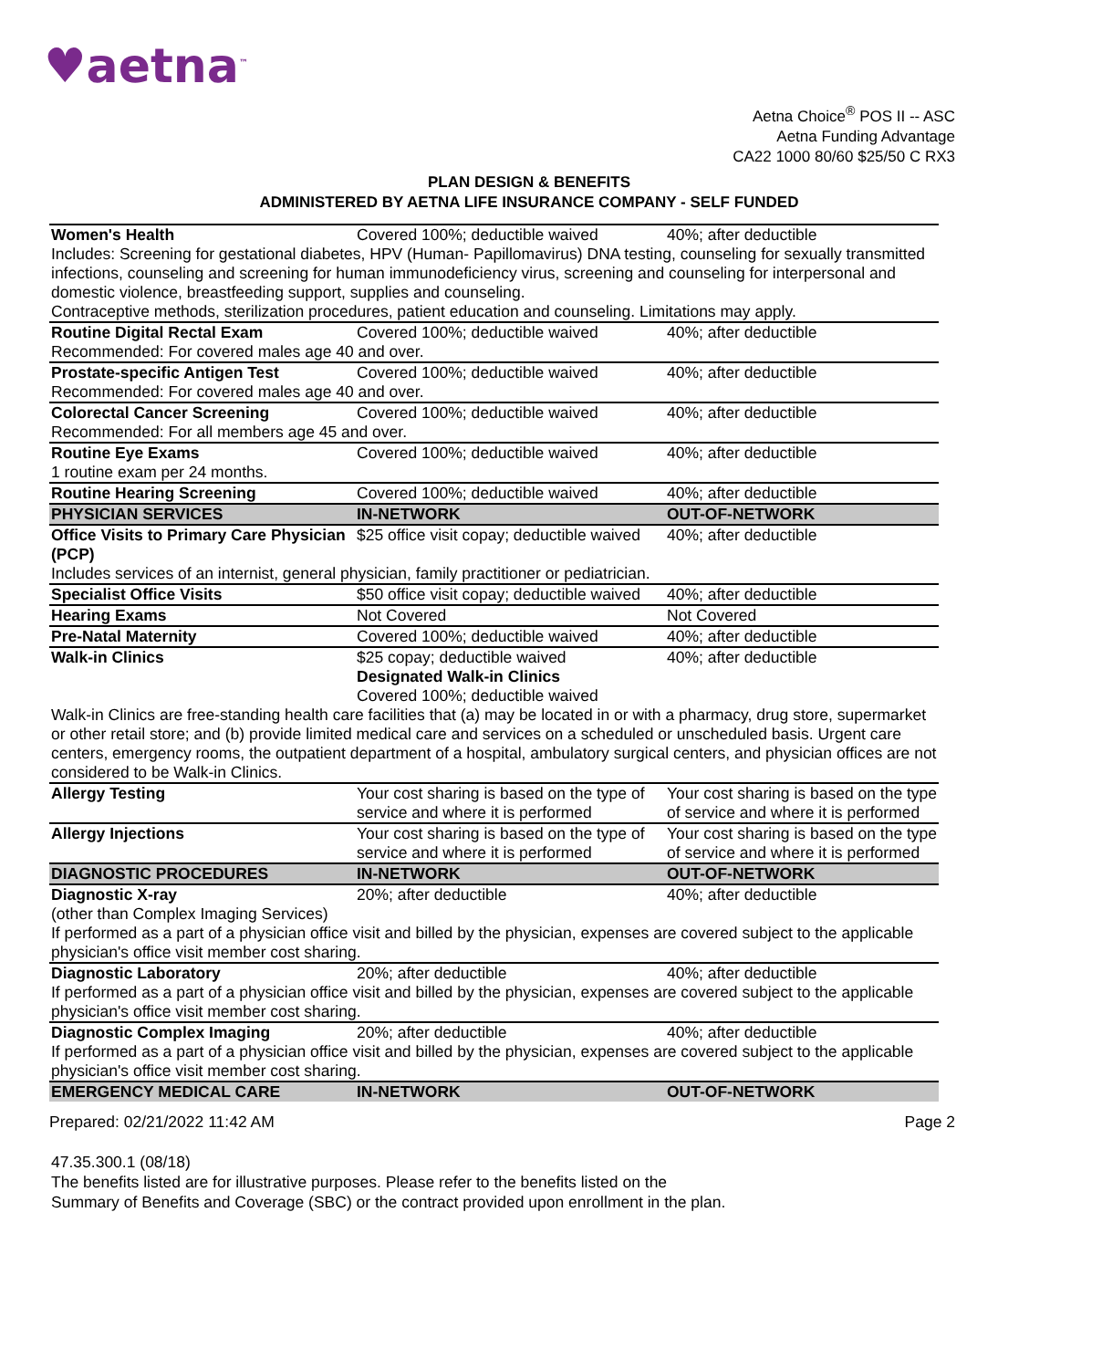♥aetna<sup>™</sup>
Aetna Choice<sup>®</sup> POS II -- ASC
Aetna Funding Advantage
CA22 1000 80/60 $25/50 C RX3
PLAN DESIGN & BENEFITS
ADMINISTERED BY AETNA LIFE INSURANCE COMPANY - SELF FUNDED
| Women's Health | Covered 100%; deductible waived | 40%; after deductible |
| Includes: Screening for gestational diabetes, HPV (Human- Papillomavirus) DNA testing, counseling for sexually transmitted infections, counseling and screening for human immunodeficiency virus, screening and counseling for interpersonal and domestic violence, breastfeeding support, supplies and counseling. Contraceptive methods, sterilization procedures, patient education and counseling. Limitations may apply. | | |
| Routine Digital Rectal Exam | Covered 100%; deductible waived | 40%; after deductible |
| Recommended: For covered males age 40 and over. | | |
| Prostate-specific Antigen Test | Covered 100%; deductible waived | 40%; after deductible |
| Recommended: For covered males age 40 and over. | | |
| Colorectal Cancer Screening | Covered 100%; deductible waived | 40%; after deductible |
| Recommended: For all members age 45 and over. | | |
| Routine Eye Exams | Covered 100%; deductible waived | 40%; after deductible |
| 1 routine exam per 24 months. | | |
| Routine Hearing Screening | Covered 100%; deductible waived | 40%; after deductible |
| PHYSICIAN SERVICES | IN-NETWORK | OUT-OF-NETWORK |
| Office Visits to Primary Care Physician (PCP) | $25 office visit copay; deductible waived | 40%; after deductible |
| Includes services of an internist, general physician, family practitioner or pediatrician. | | |
| Specialist Office Visits | $50 office visit copay; deductible waived | 40%; after deductible |
| Hearing Exams | Not Covered | Not Covered |
| Pre-Natal Maternity | Covered 100%; deductible waived | 40%; after deductible |
| Walk-in Clinics | $25 copay; deductible waived Designated Walk-in Clinics Covered 100%; deductible waived | 40%; after deductible |
| Walk-in Clinics are free-standing health care facilities that (a) may be located in or with a pharmacy, drug store, supermarket or other retail store; and (b) provide limited medical care and services on a scheduled or unscheduled basis. Urgent care centers, emergency rooms, the outpatient department of a hospital, ambulatory surgical centers, and physician offices are not considered to be Walk-in Clinics. | | |
| Allergy Testing | Your cost sharing is based on the type of service and where it is performed | Your cost sharing is based on the type of service and where it is performed |
| Allergy Injections | Your cost sharing is based on the type of service and where it is performed | Your cost sharing is based on the type of service and where it is performed |
| DIAGNOSTIC PROCEDURES | IN-NETWORK | OUT-OF-NETWORK |
| Diagnostic X-ray | 20%; after deductible | 40%; after deductible |
| (other than Complex Imaging Services) If performed as a part of a physician office visit and billed by the physician, expenses are covered subject to the applicable physician's office visit member cost sharing. | | |
| Diagnostic Laboratory | 20%; after deductible | 40%; after deductible |
| If performed as a part of a physician office visit and billed by the physician, expenses are covered subject to the applicable physician's office visit member cost sharing. | | |
| Diagnostic Complex Imaging | 20%; after deductible | 40%; after deductible |
| If performed as a part of a physician office visit and billed by the physician, expenses are covered subject to the applicable physician's office visit member cost sharing. | | |
| EMERGENCY MEDICAL CARE | IN-NETWORK | OUT-OF-NETWORK |
Prepared: 02/21/2022 11:42 AM Page 2
47.35.300.1 (08/18)
The benefits listed are for illustrative purposes. Please refer to the benefits listed on the
Summary of Benefits and Coverage (SBC) or the contract provided upon enrollment in the plan.